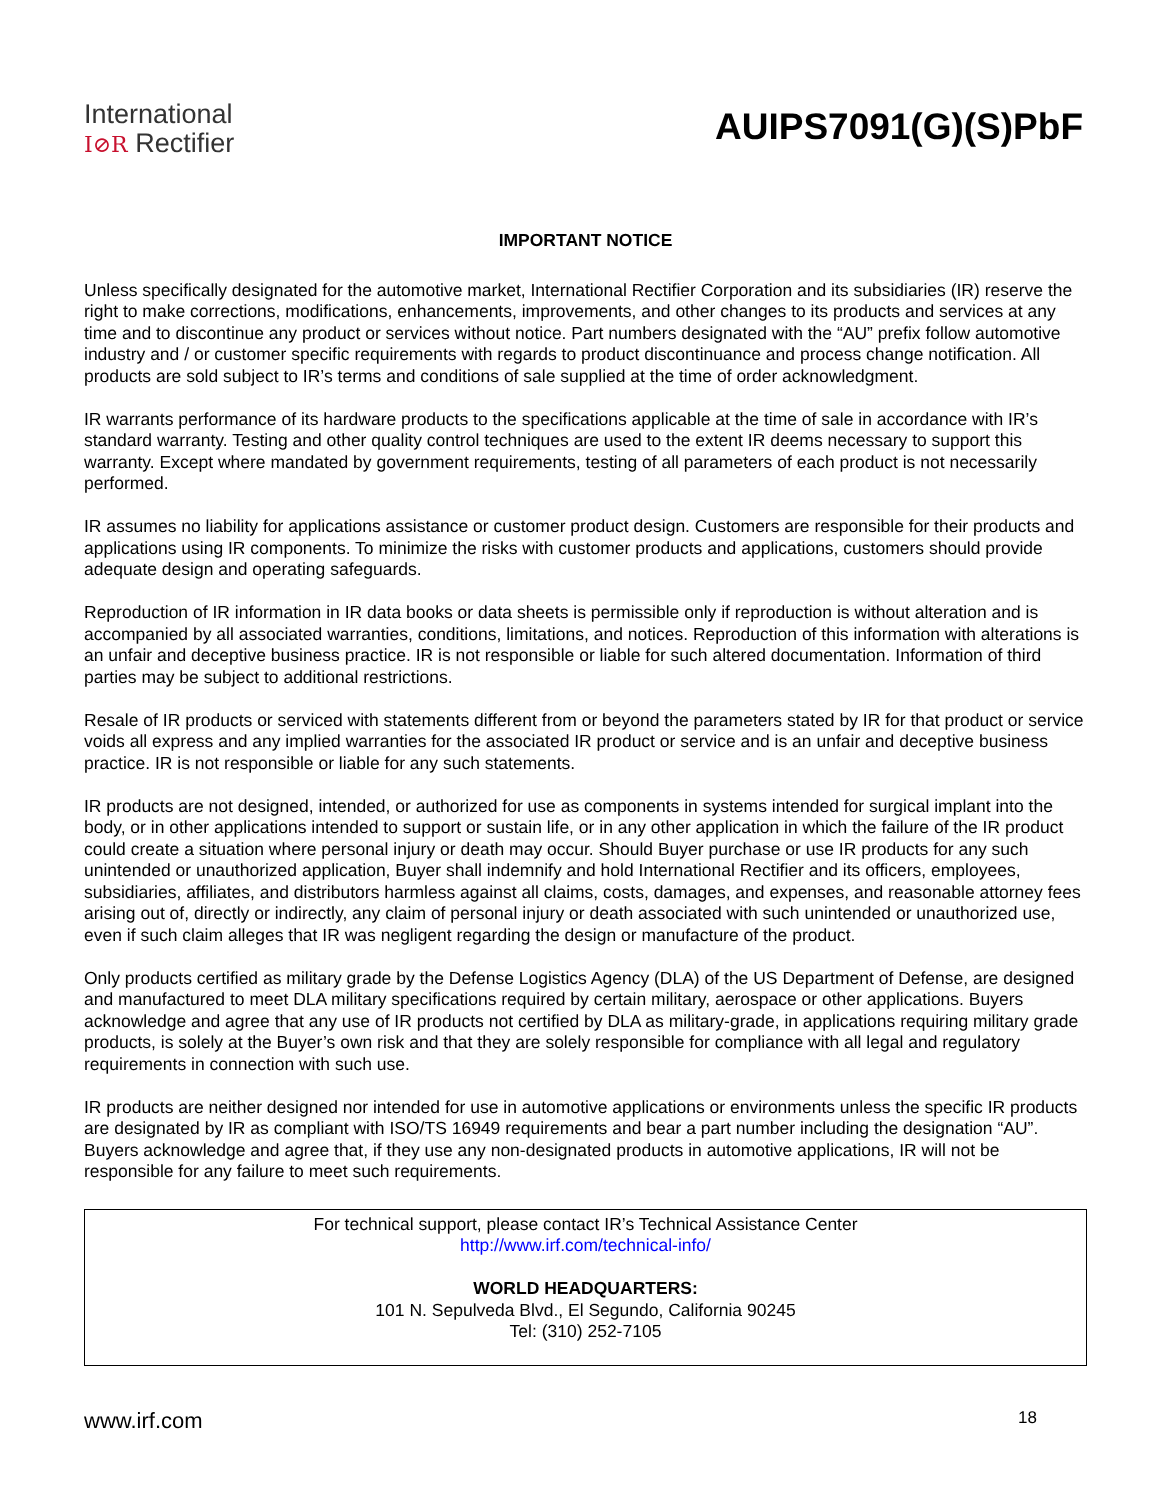International
I⊘R Rectifier
AUIPS7091(G)(S)PbF
IMPORTANT NOTICE
Unless specifically designated for the automotive market, International Rectifier Corporation and its subsidiaries (IR) reserve the right to make corrections, modifications, enhancements, improvements, and other changes to its products and services at any time and to discontinue any product or services without notice. Part numbers designated with the “AU” prefix follow automotive industry and / or customer specific requirements with regards to product discontinuance and process change notification. All products are sold subject to IR’s terms and conditions of sale supplied at the time of order acknowledgment.
IR warrants performance of its hardware products to the specifications applicable at the time of sale in accordance with IR’s standard warranty. Testing and other quality control techniques are used to the extent IR deems necessary to support this warranty. Except where mandated by government requirements, testing of all parameters of each product is not necessarily performed.
IR assumes no liability for applications assistance or customer product design. Customers are responsible for their products and applications using IR components. To minimize the risks with customer products and applications, customers should provide adequate design and operating safeguards.
Reproduction of IR information in IR data books or data sheets is permissible only if reproduction is without alteration and is accompanied by all associated warranties, conditions, limitations, and notices. Reproduction of this information with alterations is an unfair and deceptive business practice. IR is not responsible or liable for such altered documentation. Information of third parties may be subject to additional restrictions.
Resale of IR products or serviced with statements different from or beyond the parameters stated by IR for that product or service voids all express and any implied warranties for the associated IR product or service and is an unfair and deceptive business practice. IR is not responsible or liable for any such statements.
IR products are not designed, intended, or authorized for use as components in systems intended for surgical implant into the body, or in other applications intended to support or sustain life, or in any other application in which the failure of the IR product could create a situation where personal injury or death may occur. Should Buyer purchase or use IR products for any such unintended or unauthorized application, Buyer shall indemnify and hold International Rectifier and its officers, employees, subsidiaries, affiliates, and distributors harmless against all claims, costs, damages, and expenses, and reasonable attorney fees arising out of, directly or indirectly, any claim of personal injury or death associated with such unintended or unauthorized use, even if such claim alleges that IR was negligent regarding the design or manufacture of the product.
Only products certified as military grade by the Defense Logistics Agency (DLA) of the US Department of Defense, are designed and manufactured to meet DLA military specifications required by certain military, aerospace or other applications. Buyers acknowledge and agree that any use of IR products not certified by DLA as military-grade, in applications requiring military grade products, is solely at the Buyer’s own risk and that they are solely responsible for compliance with all legal and regulatory requirements in connection with such use.
IR products are neither designed nor intended for use in automotive applications or environments unless the specific IR products are designated by IR as compliant with ISO/TS 16949 requirements and bear a part number including the designation “AU”. Buyers acknowledge and agree that, if they use any non-designated products in automotive applications, IR will not be responsible for any failure to meet such requirements.
For technical support, please contact IR’s Technical Assistance Center
http://www.irf.com/technical-info/
WORLD HEADQUARTERS:
101 N. Sepulveda Blvd., El Segundo, California 90245
Tel: (310) 252-7105
www.irf.com 18